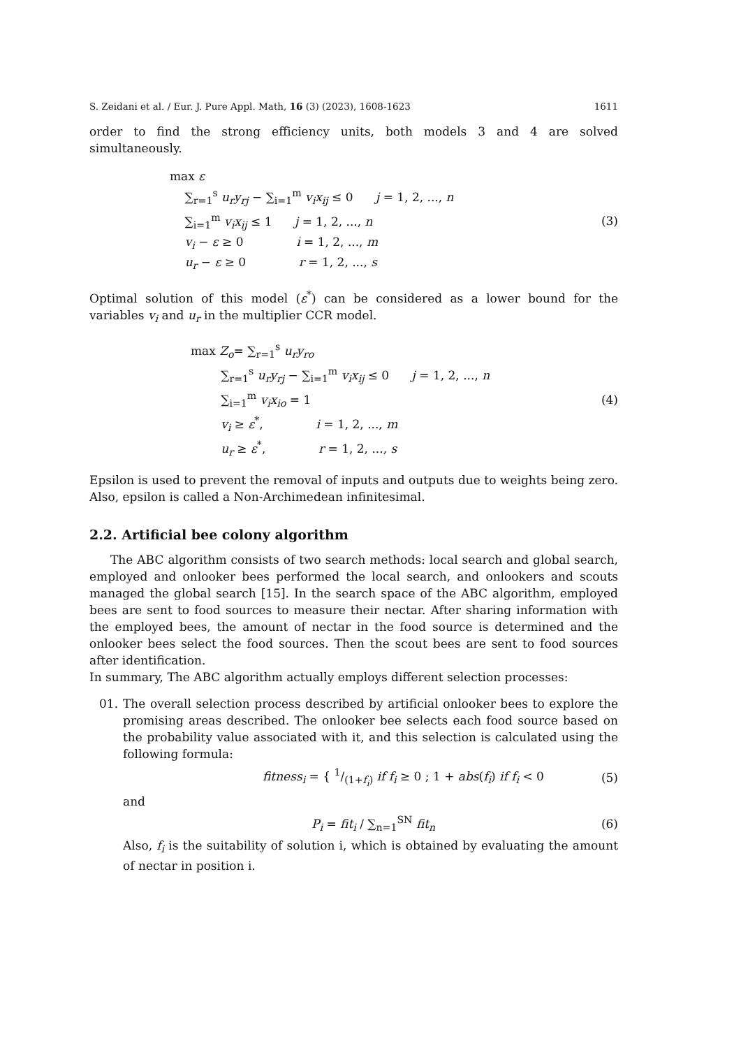S. Zeidani et al. / Eur. J. Pure Appl. Math, 16 (3) (2023), 1608-1623 1611
order to find the strong efficiency units, both models 3 and 4 are solved simultaneously.
max ε
∑<sub>r=1</sub><sup>s</sup> u<sub>r</sub>y<sub>rj</sub> − ∑<sub>i=1</sub><sup>m</sup> v<sub>i</sub>x<sub>ij</sub> ≤ 0 j = 1, 2, ..., n
∑<sub>i=1</sub><sup>m</sup> v<sub>i</sub>x<sub>ij</sub> ≤ 1 j = 1, 2, ..., n
v<sub>i</sub> − ε ≥ 0 i = 1, 2, ..., m
u<sub>r</sub> − ε ≥ 0 r = 1, 2, ..., s
(3)
Optimal solution of this model (ε<sup>*</sup>) can be considered as a lower bound for the variables v<sub>i</sub> and u<sub>r</sub> in the multiplier CCR model.
max Z<sub>o</sub>= ∑<sub>r=1</sub><sup>s</sup> u<sub>r</sub>y<sub>ro</sub>
∑<sub>r=1</sub><sup>s</sup> u<sub>r</sub>y<sub>rj</sub> − ∑<sub>i=1</sub><sup>m</sup> v<sub>i</sub>x<sub>ij</sub> ≤ 0 j = 1, 2, ..., n
∑<sub>i=1</sub><sup>m</sup> v<sub>i</sub>x<sub>io</sub> = 1
v<sub>i</sub> ≥ ε<sup>*</sup>, i = 1, 2, ..., m
u<sub>r</sub> ≥ ε<sup>*</sup>, r = 1, 2, ..., s
(4)
Epsilon is used to prevent the removal of inputs and outputs due to weights being zero. Also, epsilon is called a Non-Archimedean infinitesimal.
2.2. Artificial bee colony algorithm
The ABC algorithm consists of two search methods: local search and global search, employed and onlooker bees performed the local search, and onlookers and scouts managed the global search [15]. In the search space of the ABC algorithm, employed bees are sent to food sources to measure their nectar. After sharing information with the employed bees, the amount of nectar in the food source is determined and the onlooker bees select the food sources. Then the scout bees are sent to food sources after identification.
In summary, The ABC algorithm actually employs different selection processes:
01. The overall selection process described by artificial onlooker bees to explore the promising areas described. The onlooker bee selects each food source based on the probability value associated with it, and this selection is calculated using the following formula:
fitness<sub>i</sub> = { 1/(1+f<sub>i</sub>) if f<sub>i</sub> ≥ 0 ; 1 + abs(f<sub>i</sub>) if f<sub>i</sub> < 0
(5)
and
P<sub>i</sub> = fit<sub>i</sub> / ∑<sub>n=1</sub><sup>SN</sup> fit<sub>n</sub> (6)
Also, f<sub>i</sub> is the suitability of solution i, which is obtained by evaluating the amount of nectar in position i.